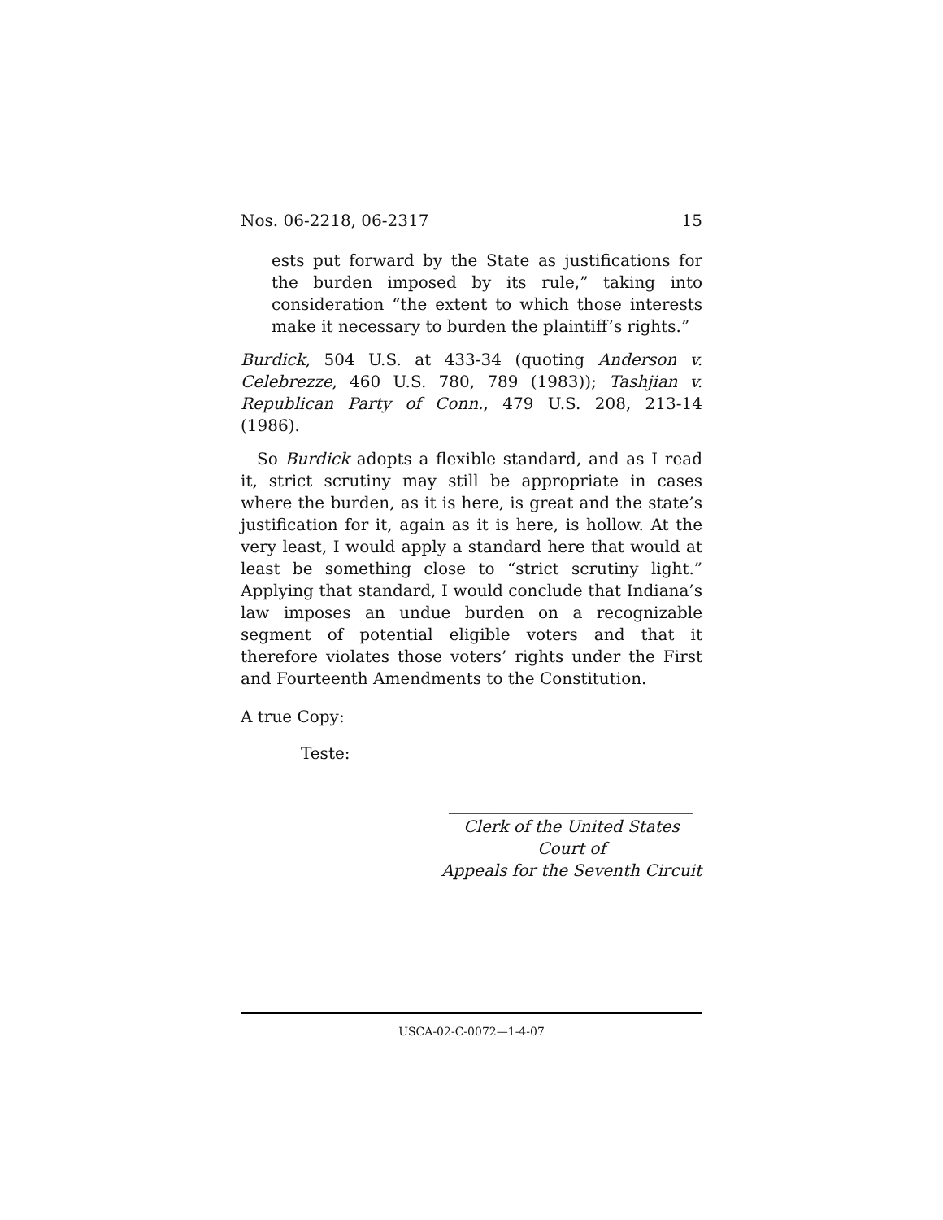Nos. 06-2218, 06-2317 15
ests put forward by the State as justifications for the burden imposed by its rule,” taking into consideration “the extent to which those interests make it necessary to burden the plaintiff’s rights.”
Burdick, 504 U.S. at 433-34 (quoting Anderson v. Celebrezze, 460 U.S. 780, 789 (1983)); Tashjian v. Republican Party of Conn., 479 U.S. 208, 213-14 (1986).
So Burdick adopts a flexible standard, and as I read it, strict scrutiny may still be appropriate in cases where the burden, as it is here, is great and the state’s justification for it, again as it is here, is hollow. At the very least, I would apply a standard here that would at least be something close to “strict scrutiny light.” Applying that standard, I would conclude that Indiana’s law imposes an undue burden on a recognizable segment of potential eligible voters and that it therefore violates those voters’ rights under the First and Fourteenth Amendments to the Constitution.
A true Copy:
Teste:
______________________________
Clerk of the United States Court of
Appeals for the Seventh Circuit
USCA-02-C-0072—1-4-07